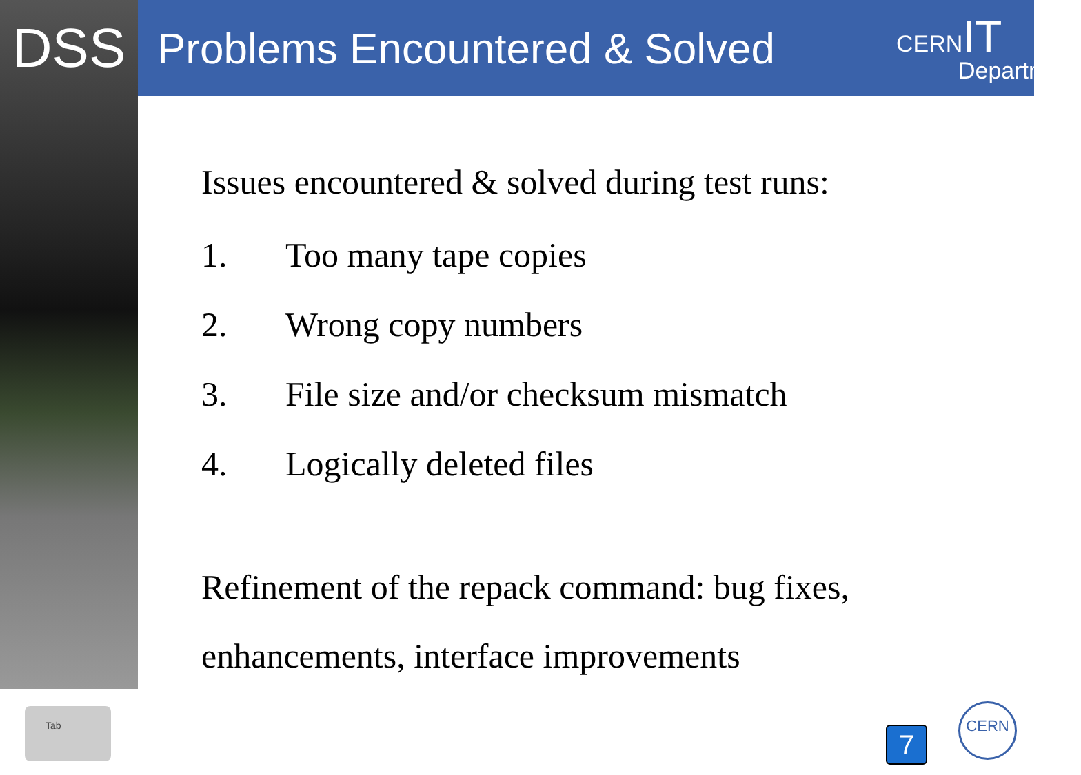DSS
Problems Encountered & Solved
CERN IT
Department
Issues encountered & solved during test runs:
1. Too many tape copies
2. Wrong copy numbers
3. File size and/or checksum mismatch
4. Logically deleted files
Refinement of the repack command: bug fixes, enhancements, interface improvements
Tab
7
CERN